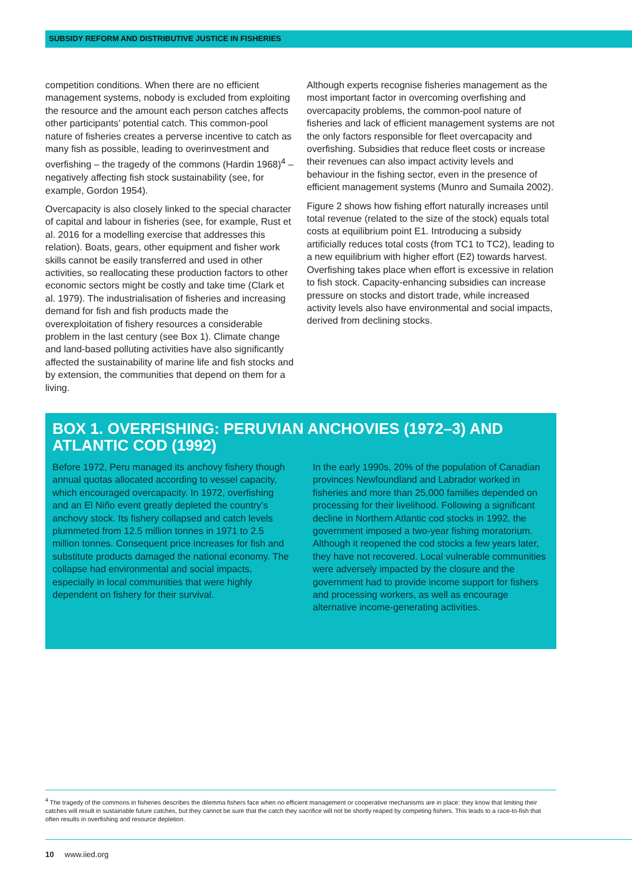SUBSIDY REFORM AND DISTRIBUTIVE JUSTICE IN FISHERIES
competition conditions. When there are no efficient management systems, nobody is excluded from exploiting the resource and the amount each person catches affects other participants’ potential catch. This common-pool nature of fisheries creates a perverse incentive to catch as many fish as possible, leading to overinvestment and overfishing – the tragedy of the commons (Hardin 1968)<sup>4</sup> – negatively affecting fish stock sustainability (see, for example, Gordon 1954).
Overcapacity is also closely linked to the special character of capital and labour in fisheries (see, for example, Rust et al. 2016 for a modelling exercise that addresses this relation). Boats, gears, other equipment and fisher work skills cannot be easily transferred and used in other activities, so reallocating these production factors to other economic sectors might be costly and take time (Clark et al. 1979). The industrialisation of fisheries and increasing demand for fish and fish products made the overexploitation of fishery resources a considerable problem in the last century (see Box 1). Climate change and land-based polluting activities have also significantly affected the sustainability of marine life and fish stocks and by extension, the communities that depend on them for a living.
Although experts recognise fisheries management as the most important factor in overcoming overfishing and overcapacity problems, the common-pool nature of fisheries and lack of efficient management systems are not the only factors responsible for fleet overcapacity and overfishing. Subsidies that reduce fleet costs or increase their revenues can also impact activity levels and behaviour in the fishing sector, even in the presence of efficient management systems (Munro and Sumaila 2002).
Figure 2 shows how fishing effort naturally increases until total revenue (related to the size of the stock) equals total costs at equilibrium point E1. Introducing a subsidy artificially reduces total costs (from TC1 to TC2), leading to a new equilibrium with higher effort (E2) towards harvest. Overfishing takes place when effort is excessive in relation to fish stock. Capacity-enhancing subsidies can increase pressure on stocks and distort trade, while increased activity levels also have environmental and social impacts, derived from declining stocks.
BOX 1. OVERFISHING: PERUVIAN ANCHOVIES (1972–3) AND ATLANTIC COD (1992)
Before 1972, Peru managed its anchovy fishery though annual quotas allocated according to vessel capacity, which encouraged overcapacity. In 1972, overfishing and an El Niño event greatly depleted the country’s anchovy stock. Its fishery collapsed and catch levels plummeted from 12.5 million tonnes in 1971 to 2.5 million tonnes. Consequent price increases for fish and substitute products damaged the national economy. The collapse had environmental and social impacts, especially in local communities that were highly dependent on fishery for their survival.
In the early 1990s, 20% of the population of Canadian provinces Newfoundland and Labrador worked in fisheries and more than 25,000 families depended on processing for their livelihood. Following a significant decline in Northern Atlantic cod stocks in 1992, the government imposed a two-year fishing moratorium. Although it reopened the cod stocks a few years later, they have not recovered. Local vulnerable communities were adversely impacted by the closure and the government had to provide income support for fishers and processing workers, as well as encourage alternative income-generating activities.
<sup>4</sup> The tragedy of the commons in fisheries describes the dilemma fishers face when no efficient management or cooperative mechanisms are in place: they know that limiting their catches will result in sustainable future catches, but they cannot be sure that the catch they sacrifice will not be shortly reaped by competing fishers. This leads to a race-to-fish that often results in overfishing and resource depletion.
10 www.iied.org